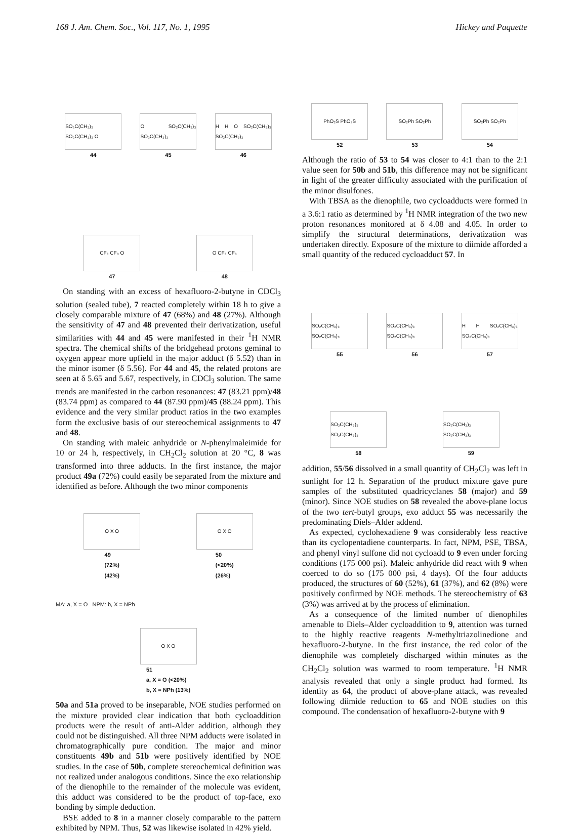168 J. Am. Chem. Soc., Vol. 117, No. 1, 1995 Hickey and Paquette
SO₂C(CH₃)₃ SO₂C(CH₃)₃ O
44
O SO₂C(CH₃)₃ SO₂C(CH₃)₃
45
H H O SO₂C(CH₃)₃ SO₂C(CH₃)₃
46
CF₃ CF₃ O
47
O CF₃ CF₃
48
On standing with an excess of hexafluoro-2-butyne in CDCl<sub>3</sub> solution (sealed tube), 7 reacted completely within 18 h to give a closely comparable mixture of 47 (68%) and 48 (27%). Although the sensitivity of 47 and 48 prevented their derivatization, useful similarities with 44 and 45 were manifested in their <sup>1</sup>H NMR spectra. The chemical shifts of the bridgehead protons geminal to oxygen appear more upfield in the major adduct (δ 5.52) than in the minor isomer (δ 5.56). For 44 and 45, the related protons are seen at δ 5.65 and 5.67, respectively, in CDCl<sub>3</sub> solution. The same trends are manifested in the carbon resonances: 47 (83.21 ppm)/48 (83.74 ppm) as compared to 44 (87.90 ppm)/45 (88.24 ppm). This evidence and the very similar product ratios in the two examples form the exclusive basis of our stereochemical assignments to 47 and 48.
On standing with maleic anhydride or N-phenylmaleimide for 10 or 24 h, respectively, in CH<sub>2</sub>Cl<sub>2</sub> solution at 20 °C, 8 was transformed into three adducts. In the first instance, the major product 49a (72%) could easily be separated from the mixture and identified as before. Although the two minor components
O X O
49
(72%)
(42%)
O X O
50
(<20%)
(26%)
MA: a, X = O NPM: b, X = NPh
O X O
51
a, X = O (<20%)
b, X = NPh (13%)
50a and 51a proved to be inseparable, NOE studies performed on the mixture provided clear indication that both cycloaddition products were the result of anti-Alder addition, although they could not be distinguished. All three NPM adducts were isolated in chromatographically pure condition. The major and minor constituents 49b and 51b were positively identified by NOE studies. In the case of 50b, complete stereochemical definition was not realized under analogous conditions. Since the exo relationship of the dienophile to the remainder of the molecule was evident, this adduct was considered to be the product of top-face, exo bonding by simple deduction.
BSE added to 8 in a manner closely comparable to the pattern exhibited by NPM. Thus, 52 was likewise isolated in 42% yield.
PhO₂S PhO₂S
52
SO₂Ph SO₂Ph
53
SO₂Ph SO₂Ph
54
Although the ratio of 53 to 54 was closer to 4:1 than to the 2:1 value seen for 50b and 51b, this difference may not be significant in light of the greater difficulty associated with the purification of the minor disulfones.
With TBSA as the dienophile, two cycloadducts were formed in a 3.6:1 ratio as determined by <sup>1</sup>H NMR integration of the two new proton resonances monitored at δ 4.08 and 4.05. In order to simplify the structural determinations, derivatization was undertaken directly. Exposure of the mixture to diimide afforded a small quantity of the reduced cycloadduct 57. In
SO₂C(CH₃)₃ SO₂C(CH₃)₃
55
SO₂C(CH₃)₃ SO₂C(CH₃)₃
56
H H SO₂C(CH₃)₃ SO₂C(CH₃)₃
57
SO₂C(CH₃)₃ SO₂C(CH₃)₃
58
SO₂C(CH₃)₃ SO₂C(CH₃)₃
59
addition, 55/56 dissolved in a small quantity of CH<sub>2</sub>Cl<sub>2</sub> was left in sunlight for 12 h. Separation of the product mixture gave pure samples of the substituted quadricyclanes 58 (major) and 59 (minor). Since NOE studies on 58 revealed the above-plane locus of the two tert-butyl groups, exo adduct 55 was necessarily the predominating Diels–Alder addend.
As expected, cyclohexadiene 9 was considerably less reactive than its cyclopentadiene counterparts. In fact, NPM, PSE, TBSA, and phenyl vinyl sulfone did not cycloadd to 9 even under forcing conditions (175 000 psi). Maleic anhydride did react with 9 when coerced to do so (175 000 psi, 4 days). Of the four adducts produced, the structures of 60 (52%), 61 (37%), and 62 (8%) were positively confirmed by NOE methods. The stereochemistry of 63 (3%) was arrived at by the process of elimination.
As a consequence of the limited number of dienophiles amenable to Diels–Alder cycloaddition to 9, attention was turned to the highly reactive reagents N-methyltriazolinedione and hexafluoro-2-butyne. In the first instance, the red color of the dienophile was completely discharged within minutes as the CH<sub>2</sub>Cl<sub>2</sub> solution was warmed to room temperature. <sup>1</sup>H NMR analysis revealed that only a single product had formed. Its identity as 64, the product of above-plane attack, was revealed following diimide reduction to 65 and NOE studies on this compound. The condensation of hexafluoro-2-butyne with 9